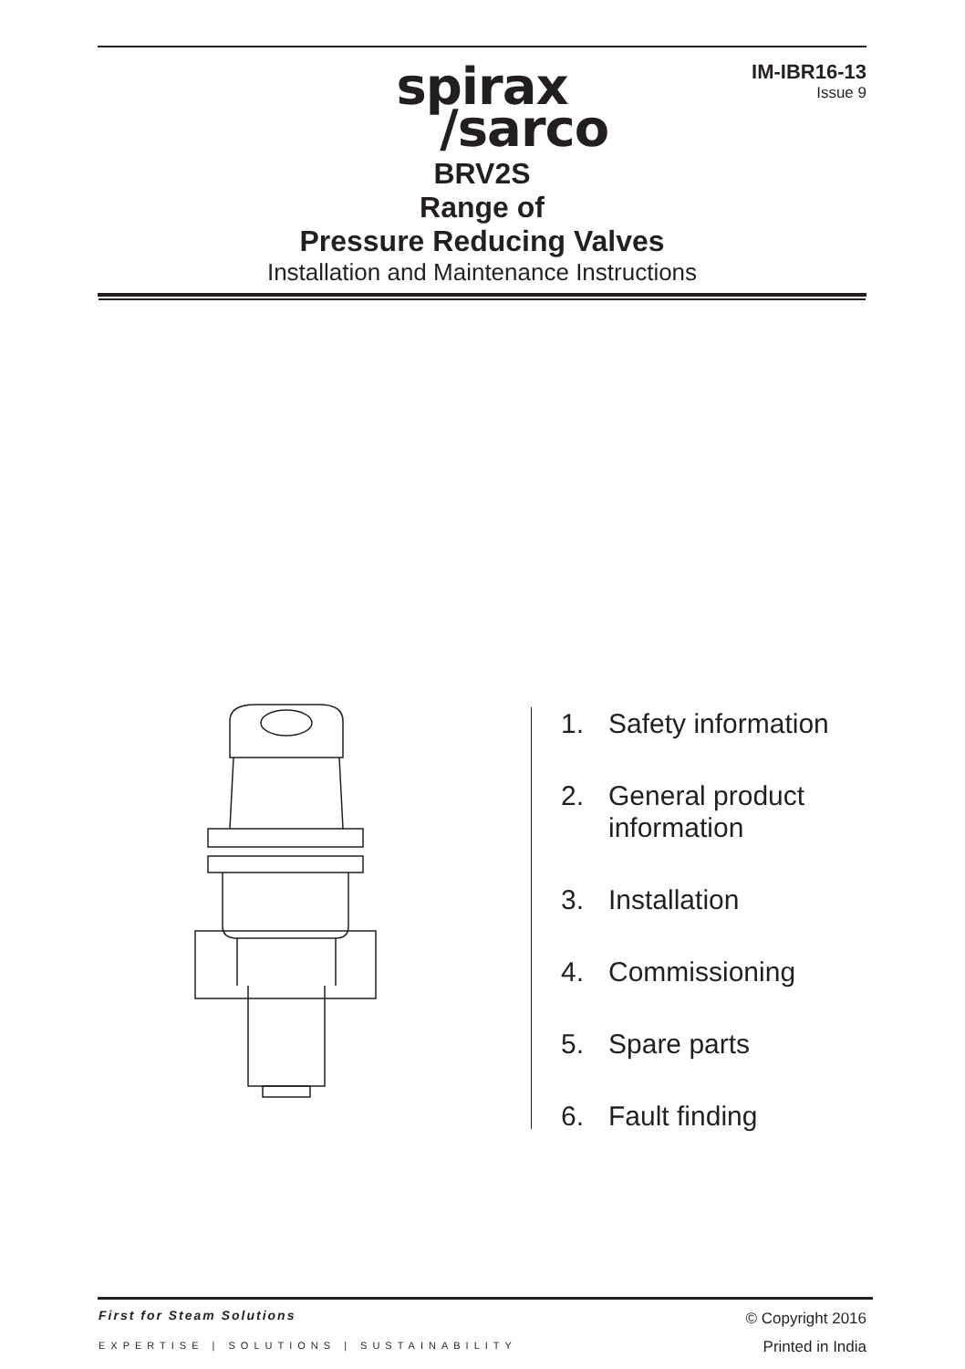IM-IBR16-13
Issue 9
spirax
/sarco
BRV2S
Range of
Pressure Reducing Valves
Installation and Maintenance Instructions
1. Safety information
2. General product
information
3. Installation
4. Commissioning
5. Spare parts
6. Fault finding
First for Steam Solutions
EXPERTISE | SOLUTIONS | SUSTAINABILITY
© Copyright 2016
Printed in India